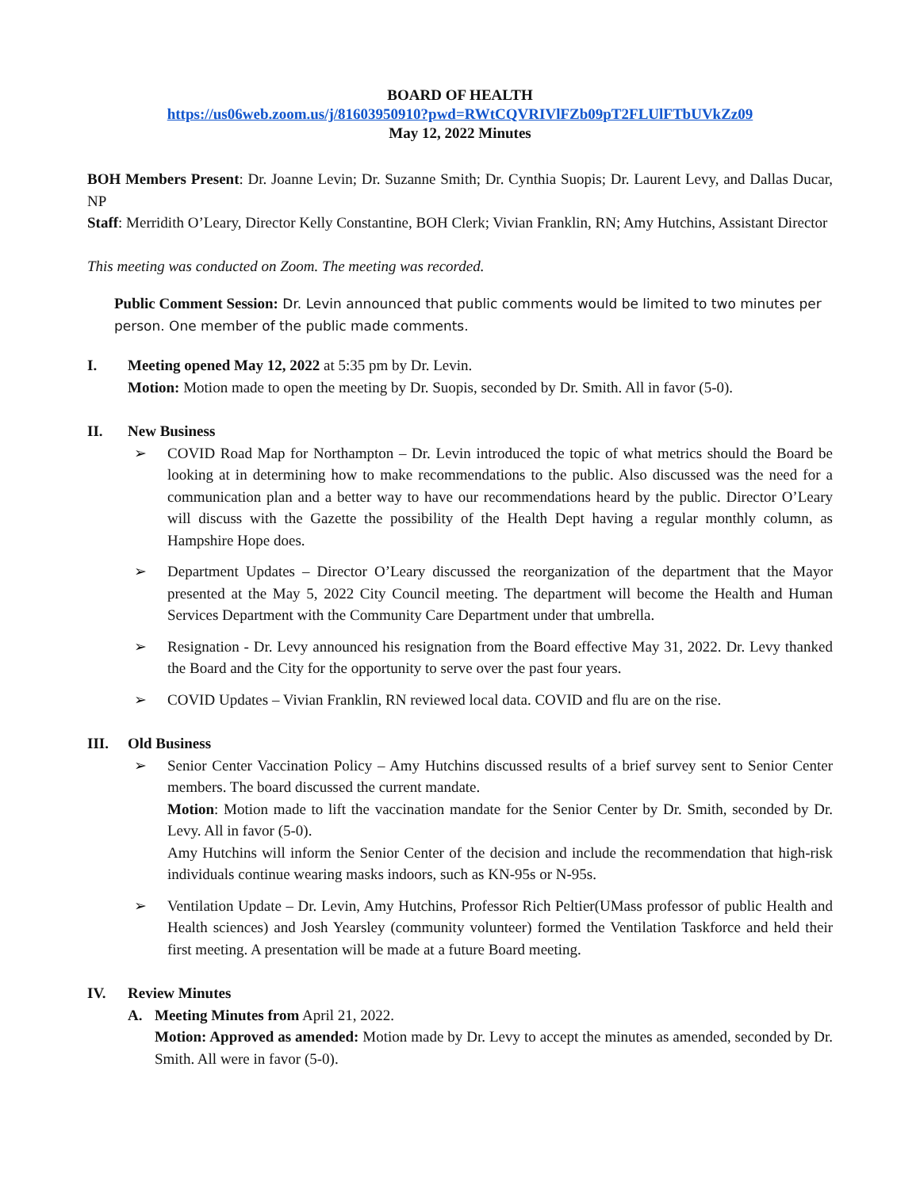BOARD OF HEALTH
https://us06web.zoom.us/j/81603950910?pwd=RWtCQVRIVlFZb09pT2FLUlFTbUVkZz09
May 12, 2022 Minutes
BOH Members Present: Dr. Joanne Levin; Dr. Suzanne Smith; Dr. Cynthia Suopis; Dr. Laurent Levy, and Dallas Ducar, NP
Staff: Merridith O’Leary, Director Kelly Constantine, BOH Clerk; Vivian Franklin, RN; Amy Hutchins, Assistant Director
This meeting was conducted on Zoom. The meeting was recorded.
Public Comment Session: Dr. Levin announced that public comments would be limited to two minutes per person. One member of the public made comments.
I. Meeting opened May 12, 2022 at 5:35 pm by Dr. Levin.
Motion: Motion made to open the meeting by Dr. Suopis, seconded by Dr. Smith. All in favor (5-0).
II. New Business
➢ COVID Road Map for Northampton – Dr. Levin introduced the topic of what metrics should the Board be looking at in determining how to make recommendations to the public. Also discussed was the need for a communication plan and a better way to have our recommendations heard by the public. Director O’Leary will discuss with the Gazette the possibility of the Health Dept having a regular monthly column, as Hampshire Hope does.
➢ Department Updates – Director O’Leary discussed the reorganization of the department that the Mayor presented at the May 5, 2022 City Council meeting. The department will become the Health and Human Services Department with the Community Care Department under that umbrella.
➢ Resignation - Dr. Levy announced his resignation from the Board effective May 31, 2022. Dr. Levy thanked the Board and the City for the opportunity to serve over the past four years.
➢ COVID Updates – Vivian Franklin, RN reviewed local data. COVID and flu are on the rise.
III. Old Business
➢ Senior Center Vaccination Policy – Amy Hutchins discussed results of a brief survey sent to Senior Center members. The board discussed the current mandate.
Motion: Motion made to lift the vaccination mandate for the Senior Center by Dr. Smith, seconded by Dr. Levy. All in favor (5-0).
Amy Hutchins will inform the Senior Center of the decision and include the recommendation that high-risk individuals continue wearing masks indoors, such as KN-95s or N-95s.
➢ Ventilation Update – Dr. Levin, Amy Hutchins, Professor Rich Peltier(UMass professor of public Health and Health sciences) and Josh Yearsley (community volunteer) formed the Ventilation Taskforce and held their first meeting. A presentation will be made at a future Board meeting.
IV. Review Minutes
A. Meeting Minutes from April 21, 2022.
Motion: Approved as amended: Motion made by Dr. Levy to accept the minutes as amended, seconded by Dr. Smith. All were in favor (5-0).